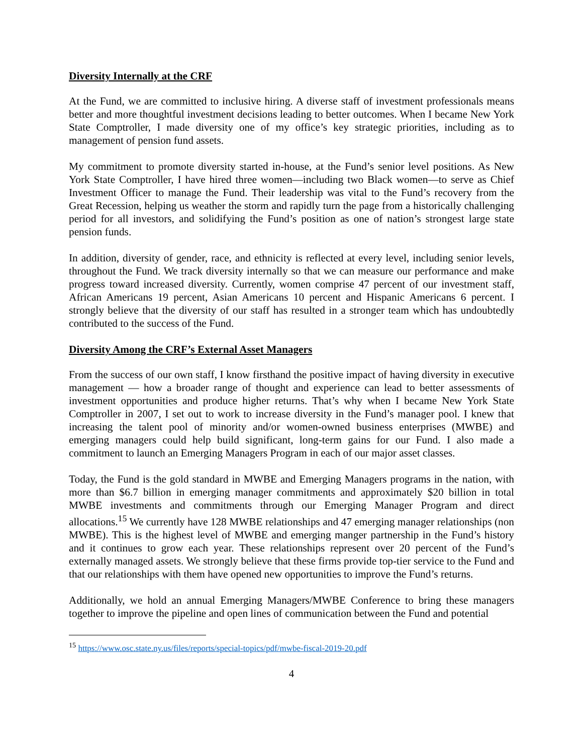Diversity Internally at the CRF
At the Fund, we are committed to inclusive hiring. A diverse staff of investment professionals means better and more thoughtful investment decisions leading to better outcomes. When I became New York State Comptroller, I made diversity one of my office’s key strategic priorities, including as to management of pension fund assets.
My commitment to promote diversity started in-house, at the Fund’s senior level positions. As New York State Comptroller, I have hired three women—including two Black women—to serve as Chief Investment Officer to manage the Fund. Their leadership was vital to the Fund’s recovery from the Great Recession, helping us weather the storm and rapidly turn the page from a historically challenging period for all investors, and solidifying the Fund’s position as one of nation’s strongest large state pension funds.
In addition, diversity of gender, race, and ethnicity is reflected at every level, including senior levels, throughout the Fund. We track diversity internally so that we can measure our performance and make progress toward increased diversity. Currently, women comprise 47 percent of our investment staff, African Americans 19 percent, Asian Americans 10 percent and Hispanic Americans 6 percent. I strongly believe that the diversity of our staff has resulted in a stronger team which has undoubtedly contributed to the success of the Fund.
Diversity Among the CRF’s External Asset Managers
From the success of our own staff, I know firsthand the positive impact of having diversity in executive management — how a broader range of thought and experience can lead to better assessments of investment opportunities and produce higher returns. That’s why when I became New York State Comptroller in 2007, I set out to work to increase diversity in the Fund’s manager pool. I knew that increasing the talent pool of minority and/or women-owned business enterprises (MWBE) and emerging managers could help build significant, long-term gains for our Fund. I also made a commitment to launch an Emerging Managers Program in each of our major asset classes.
Today, the Fund is the gold standard in MWBE and Emerging Managers programs in the nation, with more than $6.7 billion in emerging manager commitments and approximately $20 billion in total MWBE investments and commitments through our Emerging Manager Program and direct allocations.<sup>15</sup> We currently have 128 MWBE relationships and 47 emerging manager relationships (non MWBE). This is the highest level of MWBE and emerging manger partnership in the Fund’s history and it continues to grow each year. These relationships represent over 20 percent of the Fund’s externally managed assets. We strongly believe that these firms provide top-tier service to the Fund and that our relationships with them have opened new opportunities to improve the Fund’s returns.
Additionally, we hold an annual Emerging Managers/MWBE Conference to bring these managers together to improve the pipeline and open lines of communication between the Fund and potential
<sup>15</sup> https://www.osc.state.ny.us/files/reports/special-topics/pdf/mwbe-fiscal-2019-20.pdf
4